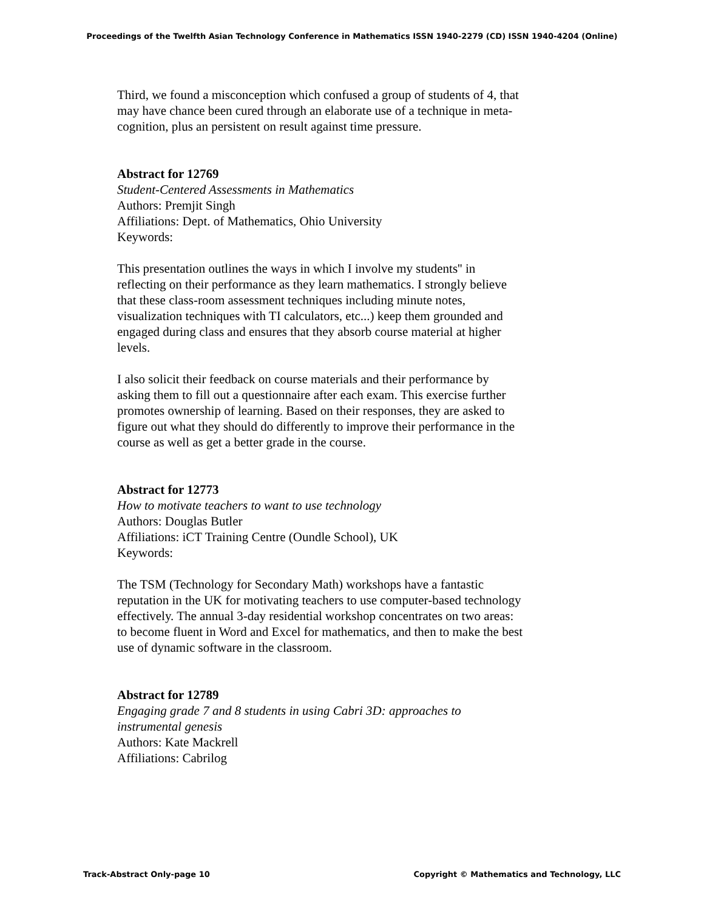Proceedings of the Twelfth Asian Technology Conference in Mathematics ISSN 1940-2279 (CD) ISSN 1940-4204 (Online)
Third, we found a misconception which confused a group of students of 4, that may have chance been cured through an elaborate use of a technique in meta-cognition, plus an persistent on result against time pressure.
Abstract for 12769
Student-Centered Assessments in Mathematics
Authors: Premjit Singh
Affiliations: Dept. of Mathematics, Ohio University
Keywords:
This presentation outlines the ways in which I involve my students'' in reflecting on their performance as they learn mathematics. I strongly believe that these class-room assessment techniques including minute notes, visualization techniques with TI calculators, etc...) keep them grounded and engaged during class and ensures that they absorb course material at higher levels.
I also solicit their feedback on course materials and their performance by asking them to fill out a questionnaire after each exam. This exercise further promotes ownership of learning. Based on their responses, they are asked to figure out what they should do differently to improve their performance in the course as well as get a better grade in the course.
Abstract for 12773
How to motivate teachers to want to use technology
Authors: Douglas Butler
Affiliations: iCT Training Centre (Oundle School), UK
Keywords:
The TSM (Technology for Secondary Math) workshops have a fantastic reputation in the UK for motivating teachers to use computer-based technology effectively. The annual 3-day residential workshop concentrates on two areas: to become fluent in Word and Excel for mathematics, and then to make the best use of dynamic software in the classroom.
Abstract for 12789
Engaging grade 7 and 8 students in using Cabri 3D: approaches to instrumental genesis
Authors: Kate Mackrell
Affiliations: Cabrilog
Track-Abstract Only-page 10 Copyright © Mathematics and Technology, LLC